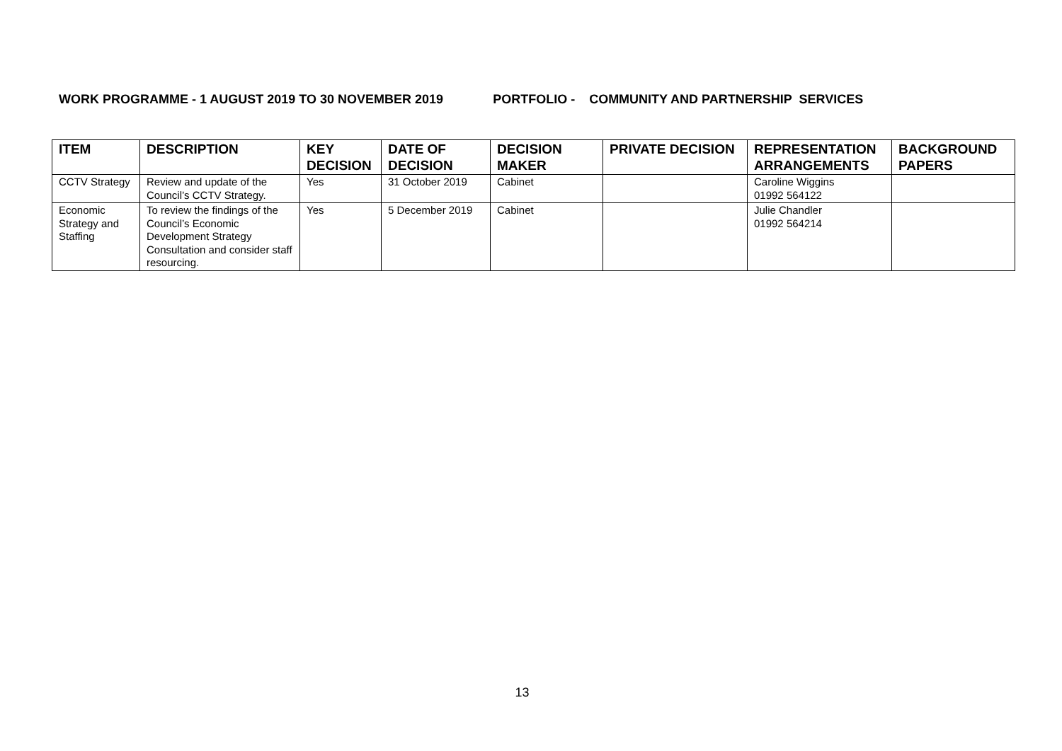WORK PROGRAMME - 1 AUGUST 2019 TO 30 NOVEMBER 2019 PORTFOLIO - COMMUNITY AND PARTNERSHIP SERVICES
| ITEM | DESCRIPTION | KEY DECISION | DATE OF DECISION | DECISION MAKER | PRIVATE DECISION | REPRESENTATION ARRANGEMENTS | BACKGROUND PAPERS |
| --- | --- | --- | --- | --- | --- | --- | --- |
| CCTV Strategy | Review and update of the Council’s CCTV Strategy. | Yes | 31 October 2019 | Cabinet | | Caroline Wiggins 01992 564122 | |
| Economic Strategy and Staffing | To review the findings of the Council’s Economic Development Strategy Consultation and consider staff resourcing. | Yes | 5 December 2019 | Cabinet | | Julie Chandler 01992 564214 | |
13